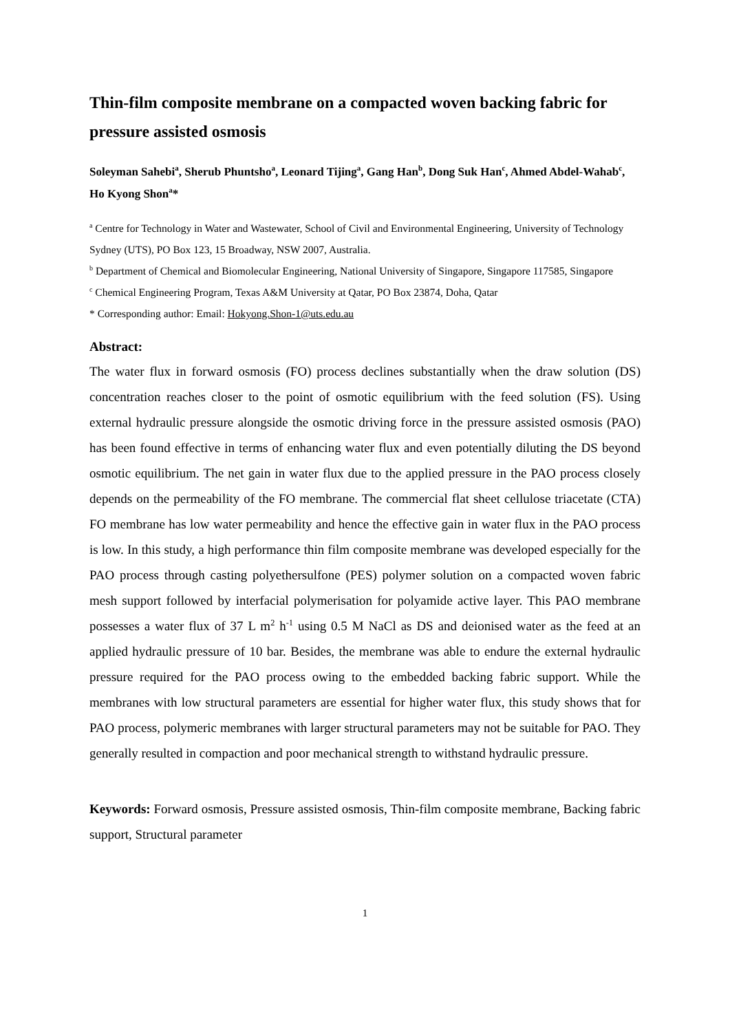Thin-film composite membrane on a compacted woven backing fabric for pressure assisted osmosis
Soleyman Sahebi<sup>a</sup>, Sherub Phuntsho<sup>a</sup>, Leonard Tijing<sup>a</sup>, Gang Han<sup>b</sup>, Dong Suk Han<sup>c</sup>, Ahmed Abdel-Wahab<sup>c</sup>, Ho Kyong Shon<sup>a</sup>*
<sup>a</sup> Centre for Technology in Water and Wastewater, School of Civil and Environmental Engineering, University of Technology Sydney (UTS), PO Box 123, 15 Broadway, NSW 2007, Australia.
<sup>b</sup> Department of Chemical and Biomolecular Engineering, National University of Singapore, Singapore 117585, Singapore
<sup>c</sup> Chemical Engineering Program, Texas A&M University at Qatar, PO Box 23874, Doha, Qatar
* Corresponding author: Email: Hokyong.Shon-1@uts.edu.au
Abstract:
The water flux in forward osmosis (FO) process declines substantially when the draw solution (DS) concentration reaches closer to the point of osmotic equilibrium with the feed solution (FS). Using external hydraulic pressure alongside the osmotic driving force in the pressure assisted osmosis (PAO) has been found effective in terms of enhancing water flux and even potentially diluting the DS beyond osmotic equilibrium. The net gain in water flux due to the applied pressure in the PAO process closely depends on the permeability of the FO membrane. The commercial flat sheet cellulose triacetate (CTA) FO membrane has low water permeability and hence the effective gain in water flux in the PAO process is low. In this study, a high performance thin film composite membrane was developed especially for the PAO process through casting polyethersulfone (PES) polymer solution on a compacted woven fabric mesh support followed by interfacial polymerisation for polyamide active layer. This PAO membrane possesses a water flux of 37 L m<sup>2</sup> h<sup>-1</sup> using 0.5 M NaCl as DS and deionised water as the feed at an applied hydraulic pressure of 10 bar. Besides, the membrane was able to endure the external hydraulic pressure required for the PAO process owing to the embedded backing fabric support. While the membranes with low structural parameters are essential for higher water flux, this study shows that for PAO process, polymeric membranes with larger structural parameters may not be suitable for PAO. They generally resulted in compaction and poor mechanical strength to withstand hydraulic pressure.
Keywords: Forward osmosis, Pressure assisted osmosis, Thin-film composite membrane, Backing fabric support, Structural parameter
1